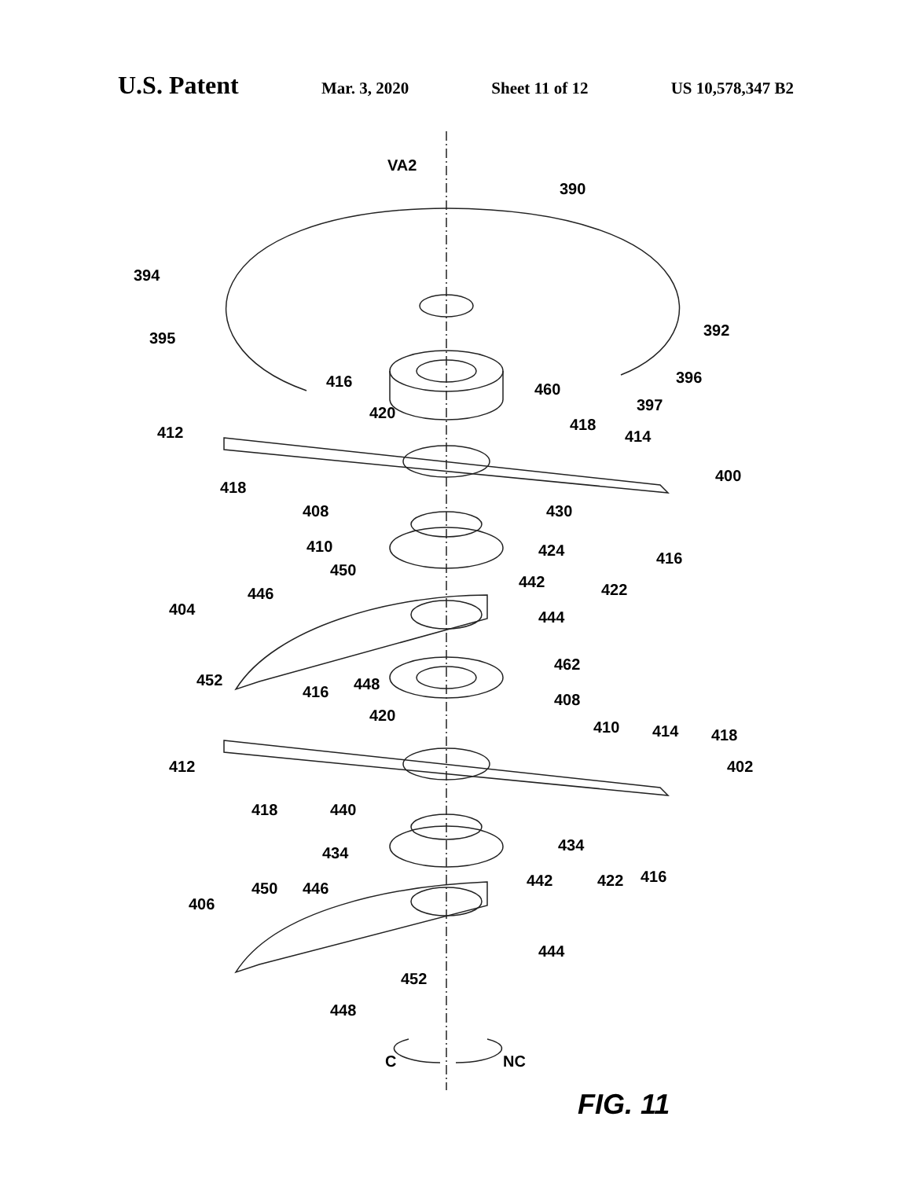U.S. Patent Mar. 3, 2020 Sheet 11 of 12 US 10,578,347 B2
VA2
390
394
395
392
396
397
460
416
412
420
418
414
418
400
408
430
410
424
416
450
442
446
404
422
444
462
452
448
416
408
420
410
414
418
412
402
418
440
434
434
422
416
406
450
446
442
444
452
448
C
NC
FIG. 11